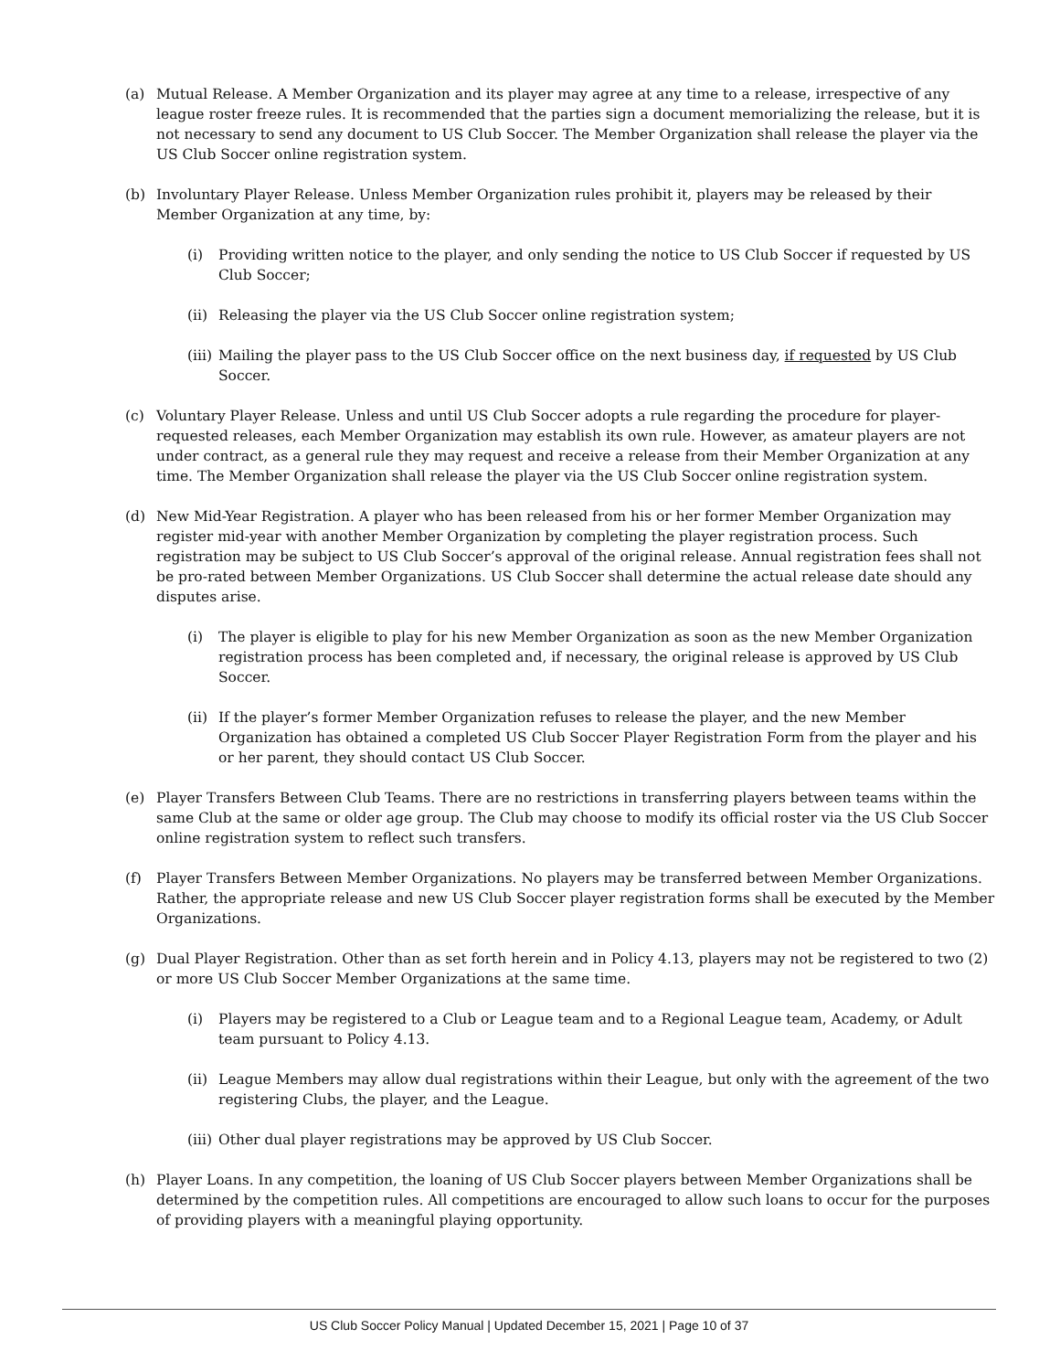(a) Mutual Release. A Member Organization and its player may agree at any time to a release, irrespective of any league roster freeze rules. It is recommended that the parties sign a document memorializing the release, but it is not necessary to send any document to US Club Soccer. The Member Organization shall release the player via the US Club Soccer online registration system.
(b) Involuntary Player Release. Unless Member Organization rules prohibit it, players may be released by their Member Organization at any time, by:
(i) Providing written notice to the player, and only sending the notice to US Club Soccer if requested by US Club Soccer;
(ii) Releasing the player via the US Club Soccer online registration system;
(iii) Mailing the player pass to the US Club Soccer office on the next business day, if requested by US Club Soccer.
(c) Voluntary Player Release. Unless and until US Club Soccer adopts a rule regarding the procedure for player-requested releases, each Member Organization may establish its own rule. However, as amateur players are not under contract, as a general rule they may request and receive a release from their Member Organization at any time. The Member Organization shall release the player via the US Club Soccer online registration system.
(d) New Mid-Year Registration. A player who has been released from his or her former Member Organization may register mid-year with another Member Organization by completing the player registration process. Such registration may be subject to US Club Soccer’s approval of the original release. Annual registration fees shall not be pro-rated between Member Organizations. US Club Soccer shall determine the actual release date should any disputes arise.
(i) The player is eligible to play for his new Member Organization as soon as the new Member Organization registration process has been completed and, if necessary, the original release is approved by US Club Soccer.
(ii) If the player’s former Member Organization refuses to release the player, and the new Member Organization has obtained a completed US Club Soccer Player Registration Form from the player and his or her parent, they should contact US Club Soccer.
(e) Player Transfers Between Club Teams. There are no restrictions in transferring players between teams within the same Club at the same or older age group. The Club may choose to modify its official roster via the US Club Soccer online registration system to reflect such transfers.
(f) Player Transfers Between Member Organizations. No players may be transferred between Member Organizations. Rather, the appropriate release and new US Club Soccer player registration forms shall be executed by the Member Organizations.
(g) Dual Player Registration. Other than as set forth herein and in Policy 4.13, players may not be registered to two (2) or more US Club Soccer Member Organizations at the same time.
(i) Players may be registered to a Club or League team and to a Regional League team, Academy, or Adult team pursuant to Policy 4.13.
(ii) League Members may allow dual registrations within their League, but only with the agreement of the two registering Clubs, the player, and the League.
(iii) Other dual player registrations may be approved by US Club Soccer.
(h) Player Loans. In any competition, the loaning of US Club Soccer players between Member Organizations shall be determined by the competition rules. All competitions are encouraged to allow such loans to occur for the purposes of providing players with a meaningful playing opportunity.
US Club Soccer Policy Manual | Updated December 15, 2021 | Page 10 of 37